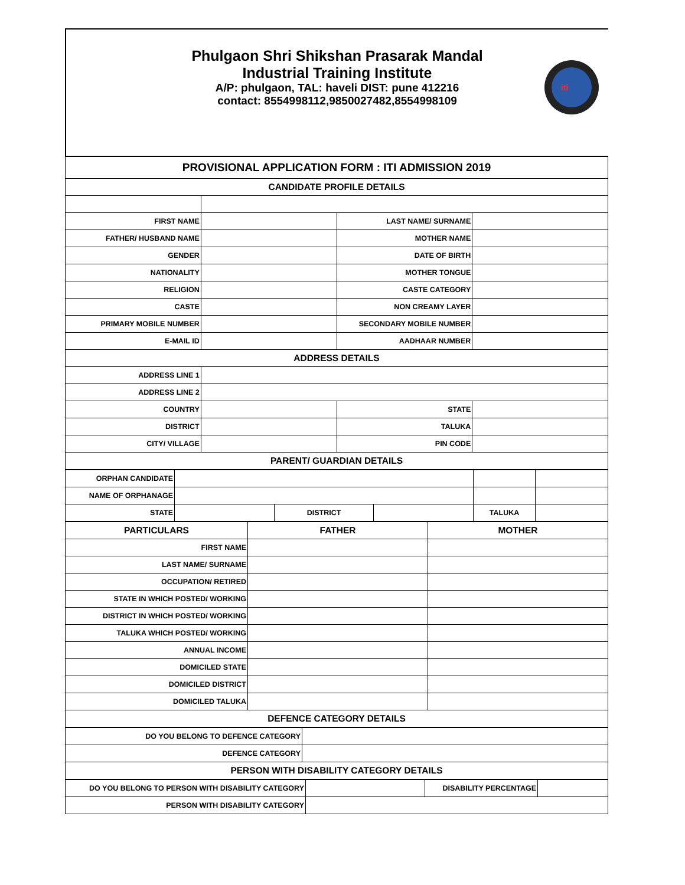Phulgaon Shri Shikshan Prasarak Mandal
Industrial Training Institute
A/P: phulgaon, TAL: haveli DIST: pune 412216
contact: 8554998112,9850027482,8554998109
iti
| PROVISIONAL APPLICATION FORM : ITI ADMISSION 2019 | | | |
| CANDIDATE PROFILE DETAILS | | | |
| FIRST NAME | | LAST NAME/ SURNAME | |
| FATHER/ HUSBAND NAME | | MOTHER NAME | |
| GENDER | | DATE OF BIRTH | |
| NATIONALITY | | MOTHER TONGUE | |
| RELIGION | | CASTE CATEGORY | |
| CASTE | | NON CREAMY LAYER | |
| PRIMARY MOBILE NUMBER | | SECONDARY MOBILE NUMBER | |
| E-MAIL ID | | AADHAAR NUMBER | |
| ADDRESS DETAILS | | | |
| ADDRESS LINE 1 | | | |
| ADDRESS LINE 2 | | | |
| COUNTRY | | STATE | |
| DISTRICT | | TALUKA | |
| CITY/ VILLAGE | | PIN CODE | |
| PARENT/ GUARDIAN DETAILS | | | |
| ORPHAN CANDIDATE | | | | | |
| NAME OF ORPHANAGE | | | | | |
| STATE | | DISTRICT | | TALUKA | |
| PARTICULARS | FATHER | MOTHER |
| FIRST NAME | | |
| LAST NAME/ SURNAME | | |
| OCCUPATION/ RETIRED | | |
| STATE IN WHICH POSTED/ WORKING | | |
| DISTRICT IN WHICH POSTED/ WORKING | | |
| TALUKA WHICH POSTED/ WORKING | | |
| ANNUAL INCOME | | |
| DOMICILED STATE | | |
| DOMICILED DISTRICT | | |
| DOMICILED TALUKA | | |
| DEFENCE CATEGORY DETAILS | | |
| DO YOU BELONG TO DEFENCE CATEGORY | |
| DEFENCE CATEGORY | |
| PERSON WITH DISABILITY CATEGORY DETAILS | |
| DO YOU BELONG TO PERSON WITH DISABILITY CATEGORY | | DISABILITY PERCENTAGE | |
| PERSON WITH DISABILITY CATEGORY | | | |